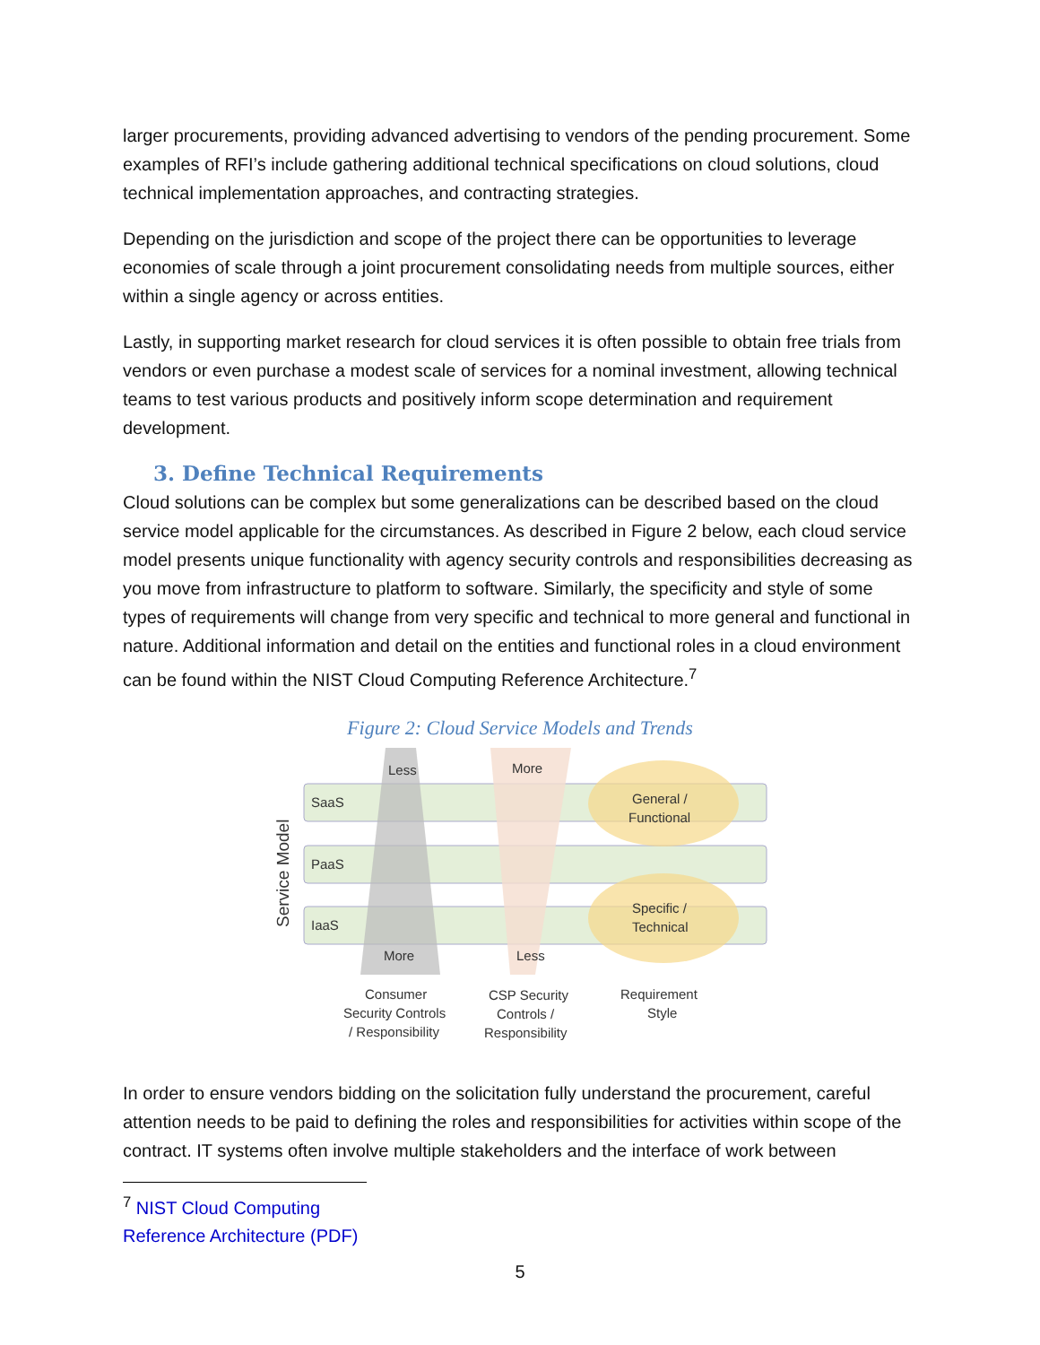larger procurements, providing advanced advertising to vendors of the pending procurement. Some examples of RFI’s include gathering additional technical specifications on cloud solutions, cloud technical implementation approaches, and contracting strategies.
Depending on the jurisdiction and scope of the project there can be opportunities to leverage economies of scale through a joint procurement consolidating needs from multiple sources, either within a single agency or across entities.
Lastly, in supporting market research for cloud services it is often possible to obtain free trials from vendors or even purchase a modest scale of services for a nominal investment, allowing technical teams to test various products and positively inform scope determination and requirement development.
3. Define Technical Requirements
Cloud solutions can be complex but some generalizations can be described based on the cloud service model applicable for the circumstances. As described in Figure 2 below, each cloud service model presents unique functionality with agency security controls and responsibilities decreasing as you move from infrastructure to platform to software. Similarly, the specificity and style of some types of requirements will change from very specific and technical to more general and functional in nature. Additional information and detail on the entities and functional roles in a cloud environment can be found within the NIST Cloud Computing Reference Architecture.<sup>7</sup>
Figure 2: Cloud Service Models and Trends
Service Model
SaaS
PaaS
IaaS
Less
More
General /
Functional
Specific /
Technical
More
Less
Consumer
Security Controls
/ Responsibility
CSP Security
Controls /
Responsibility
Requirement
Style
In order to ensure vendors bidding on the solicitation fully understand the procurement, careful attention needs to be paid to defining the roles and responsibilities for activities within scope of the contract. IT systems often involve multiple stakeholders and the interface of work between
<sup>7</sup> NIST Cloud Computing Reference Architecture (PDF)
5